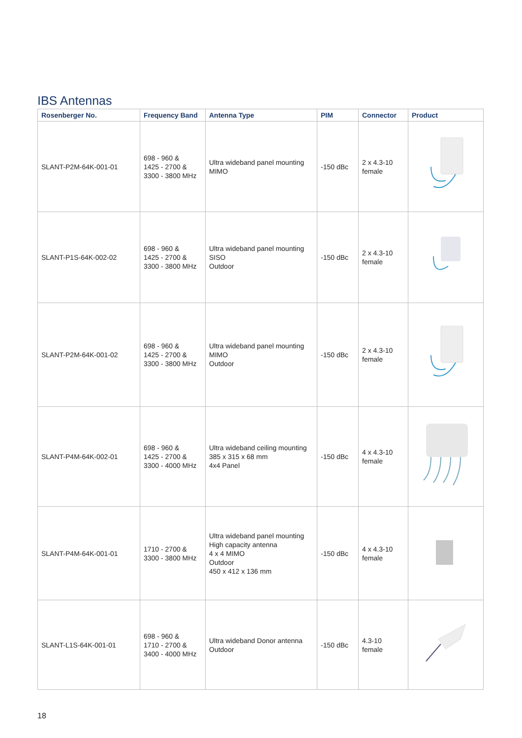IBS Antennas
| Rosenberger No. | Frequency Band | Antenna Type | PIM | Connector | Product |
| --- | --- | --- | --- | --- | --- |
| SLANT-P2M-64K-001-01 | 698 - 960 & 1425 - 2700 & 3300 - 3800 MHz | Ultra wideband panel mounting MIMO | -150 dBc | 2 x 4.3-10 female | |
| SLANT-P1S-64K-002-02 | 698 - 960 & 1425 - 2700 & 3300 - 3800 MHz | Ultra wideband panel mounting SISO Outdoor | -150 dBc | 2 x 4.3-10 female | |
| SLANT-P2M-64K-001-02 | 698 - 960 & 1425 - 2700 & 3300 - 3800 MHz | Ultra wideband panel mounting MIMO Outdoor | -150 dBc | 2 x 4.3-10 female | |
| SLANT-P4M-64K-002-01 | 698 - 960 & 1425 - 2700 & 3300 - 4000 MHz | Ultra wideband ceiling mounting 385 x 315 x 68 mm 4x4 Panel | -150 dBc | 4 x 4.3-10 female | |
| SLANT-P4M-64K-001-01 | 1710 - 2700 & 3300 - 3800 MHz | Ultra wideband panel mounting High capacity antenna 4 x 4 MIMO Outdoor 450 x 412 x 136 mm | -150 dBc | 4 x 4.3-10 female | |
| SLANT-L1S-64K-001-01 | 698 - 960 & 1710 - 2700 & 3400 - 4000 MHz | Ultra wideband Donor antenna Outdoor | -150 dBc | 4.3-10 female | |
18